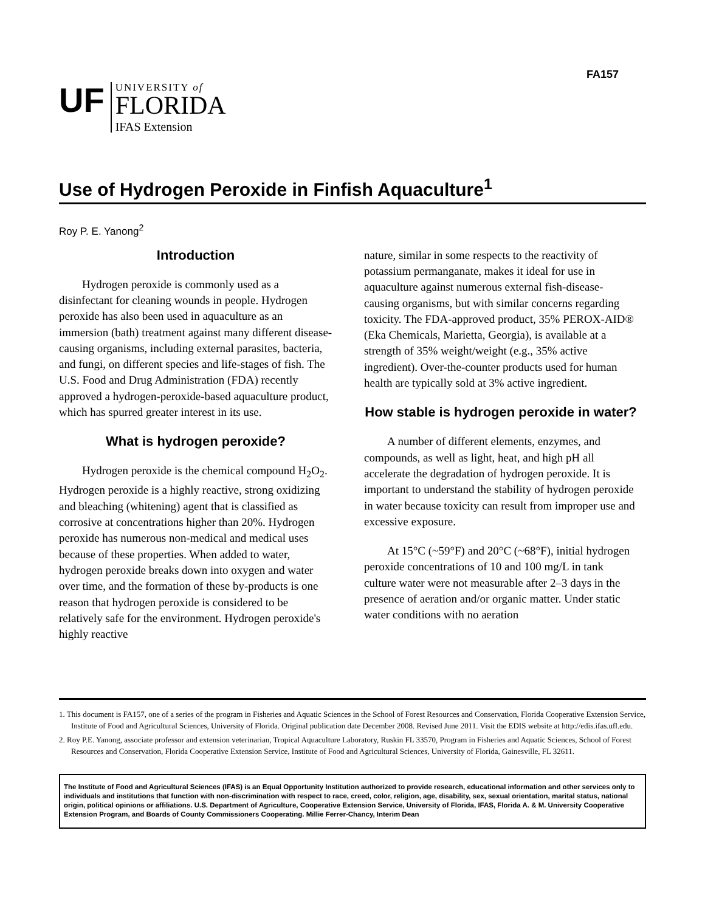FA157
UF
UNIVERSITY of
FLORIDA
IFAS Extension
Use of Hydrogen Peroxide in Finfish Aquaculture<sup>1</sup>
Roy P. E. Yanong<sup>2</sup>
Introduction
Hydrogen peroxide is commonly used as a disinfectant for cleaning wounds in people. Hydrogen peroxide has also been used in aquaculture as an immersion (bath) treatment against many different disease-causing organisms, including external parasites, bacteria, and fungi, on different species and life-stages of fish. The U.S. Food and Drug Administration (FDA) recently approved a hydrogen-peroxide-based aquaculture product, which has spurred greater interest in its use.
What is hydrogen peroxide?
Hydrogen peroxide is the chemical compound H<sub>2</sub>O<sub>2</sub>. Hydrogen peroxide is a highly reactive, strong oxidizing and bleaching (whitening) agent that is classified as corrosive at concentrations higher than 20%. Hydrogen peroxide has numerous non-medical and medical uses because of these properties. When added to water, hydrogen peroxide breaks down into oxygen and water over time, and the formation of these by-products is one reason that hydrogen peroxide is considered to be relatively safe for the environment. Hydrogen peroxide's highly reactive
nature, similar in some respects to the reactivity of potassium permanganate, makes it ideal for use in aquaculture against numerous external fish-disease-causing organisms, but with similar concerns regarding toxicity. The FDA-approved product, 35% PEROX-AID® (Eka Chemicals, Marietta, Georgia), is available at a strength of 35% weight/weight (e.g., 35% active ingredient). Over-the-counter products used for human health are typically sold at 3% active ingredient.
How stable is hydrogen peroxide in water?
A number of different elements, enzymes, and compounds, as well as light, heat, and high pH all accelerate the degradation of hydrogen peroxide. It is important to understand the stability of hydrogen peroxide in water because toxicity can result from improper use and excessive exposure.
At 15°C (~59°F) and 20°C (~68°F), initial hydrogen peroxide concentrations of 10 and 100 mg/L in tank culture water were not measurable after 2–3 days in the presence of aeration and/or organic matter. Under static water conditions with no aeration
1. This document is FA157, one of a series of the program in Fisheries and Aquatic Sciences in the School of Forest Resources and Conservation, Florida Cooperative Extension Service, Institute of Food and Agricultural Sciences, University of Florida. Original publication date December 2008. Revised June 2011. Visit the EDIS website at http://edis.ifas.ufl.edu.
2. Roy P.E. Yanong, associate professor and extension veterinarian, Tropical Aquaculture Laboratory, Ruskin FL 33570, Program in Fisheries and Aquatic Sciences, School of Forest Resources and Conservation, Florida Cooperative Extension Service, Institute of Food and Agricultural Sciences, University of Florida, Gainesville, FL 32611.
The Institute of Food and Agricultural Sciences (IFAS) is an Equal Opportunity Institution authorized to provide research, educational information and other services only to individuals and institutions that function with non-discrimination with respect to race, creed, color, religion, age, disability, sex, sexual orientation, marital status, national origin, political opinions or affiliations. U.S. Department of Agriculture, Cooperative Extension Service, University of Florida, IFAS, Florida A. & M. University Cooperative Extension Program, and Boards of County Commissioners Cooperating. Millie Ferrer-Chancy, Interim Dean